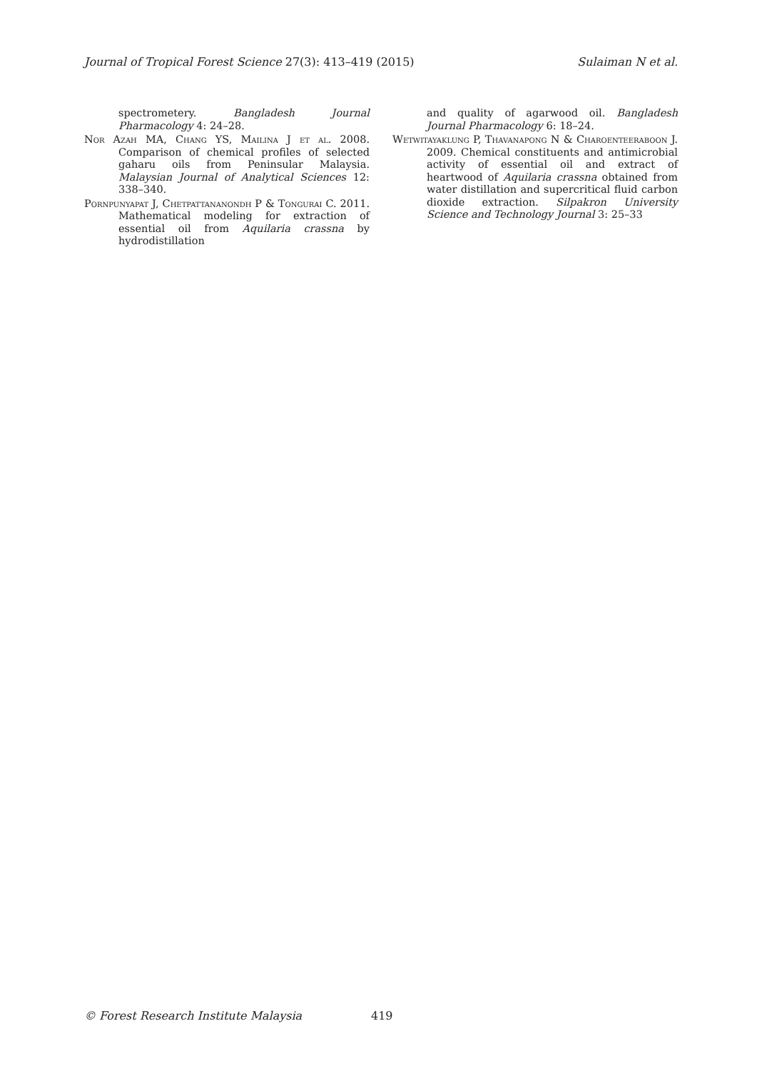Journal of Tropical Forest Science 27(3): 413–419 (2015) Sulaiman N et al.
spectrometery. Bangladesh Journal Pharmacology 4: 24–28.
Nor Azah MA, Chang YS, Mailina J et al. 2008. Comparison of chemical profiles of selected gaharu oils from Peninsular Malaysia. Malaysian Journal of Analytical Sciences 12: 338–340.
Pornpunyapat J, Chetpattananondh P & Tongurai C. 2011. Mathematical modeling for extraction of essential oil from Aquilaria crassna by hydrodistillation
and quality of agarwood oil. Bangladesh Journal Pharmacology 6: 18–24.
Wetwitayaklung P, Thavanapong N & Charoenteeraboon J. 2009. Chemical constituents and antimicrobial activity of essential oil and extract of heartwood of Aquilaria crassna obtained from water distillation and supercritical fluid carbon dioxide extraction. Silpakron University Science and Technology Journal 3: 25–33
© Forest Research Institute Malaysia
419